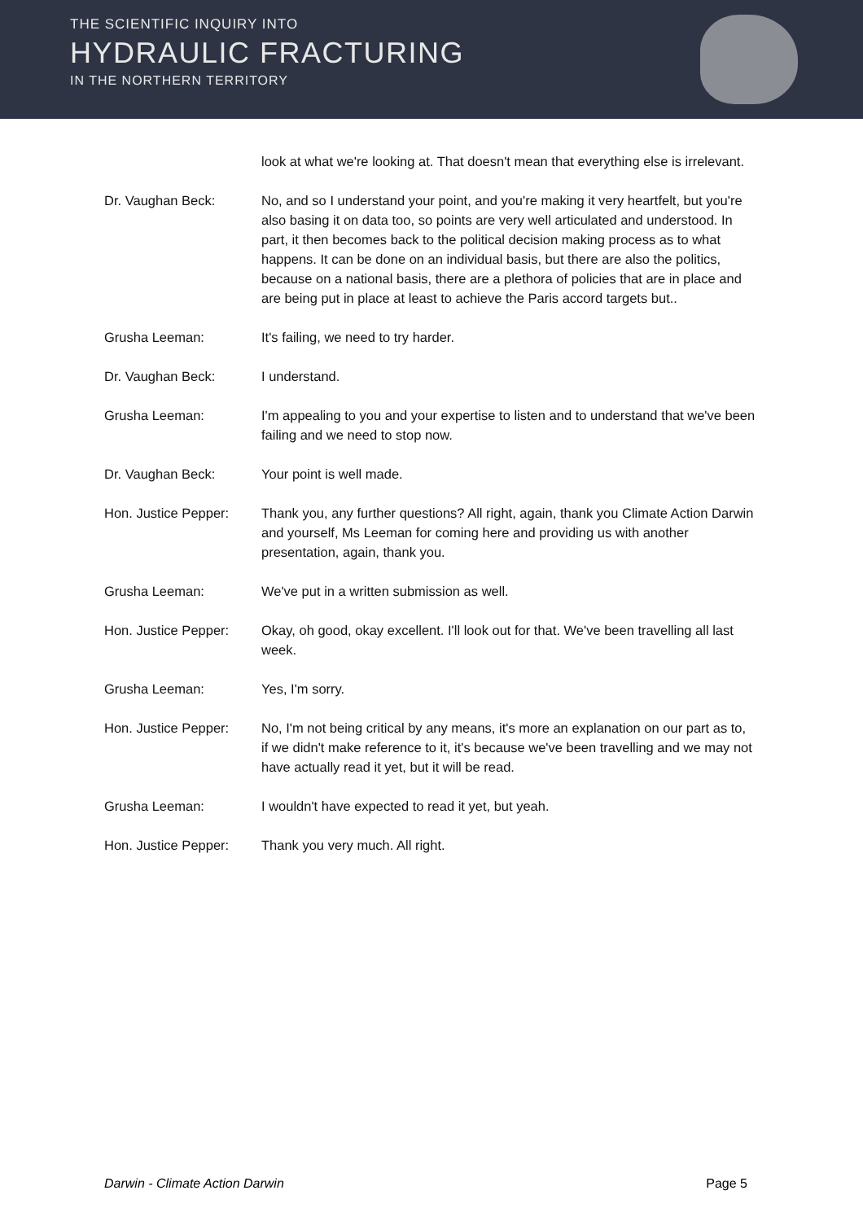THE SCIENTIFIC INQUIRY INTO
HYDRAULIC FRACTURING
IN THE NORTHERN TERRITORY
look at what we're looking at. That doesn't mean that everything else is irrelevant.
Dr. Vaughan Beck: No, and so I understand your point, and you're making it very heartfelt, but you're also basing it on data too, so points are very well articulated and understood. In part, it then becomes back to the political decision making process as to what happens. It can be done on an individual basis, but there are also the politics, because on a national basis, there are a plethora of policies that are in place and are being put in place at least to achieve the Paris accord targets but..
Grusha Leeman: It's failing, we need to try harder.
Dr. Vaughan Beck: I understand.
Grusha Leeman: I'm appealing to you and your expertise to listen and to understand that we've been failing and we need to stop now.
Dr. Vaughan Beck: Your point is well made.
Hon. Justice Pepper:
Thank you, any further questions? All right, again, thank you Climate Action Darwin and yourself, Ms Leeman for coming here and providing us with another presentation, again, thank you.
Grusha Leeman: We've put in a written submission as well.
Hon. Justice Pepper:
Okay, oh good, okay excellent. I'll look out for that. We've been travelling all last week.
Grusha Leeman: Yes, I'm sorry.
Hon. Justice Pepper:
No, I'm not being critical by any means, it's more an explanation on our part as to, if we didn't make reference to it, it's because we've been travelling and we may not have actually read it yet, but it will be read.
Grusha Leeman: I wouldn't have expected to read it yet, but yeah.
Hon. Justice Pepper:
Thank you very much. All right.
Darwin - Climate Action Darwin Page 5